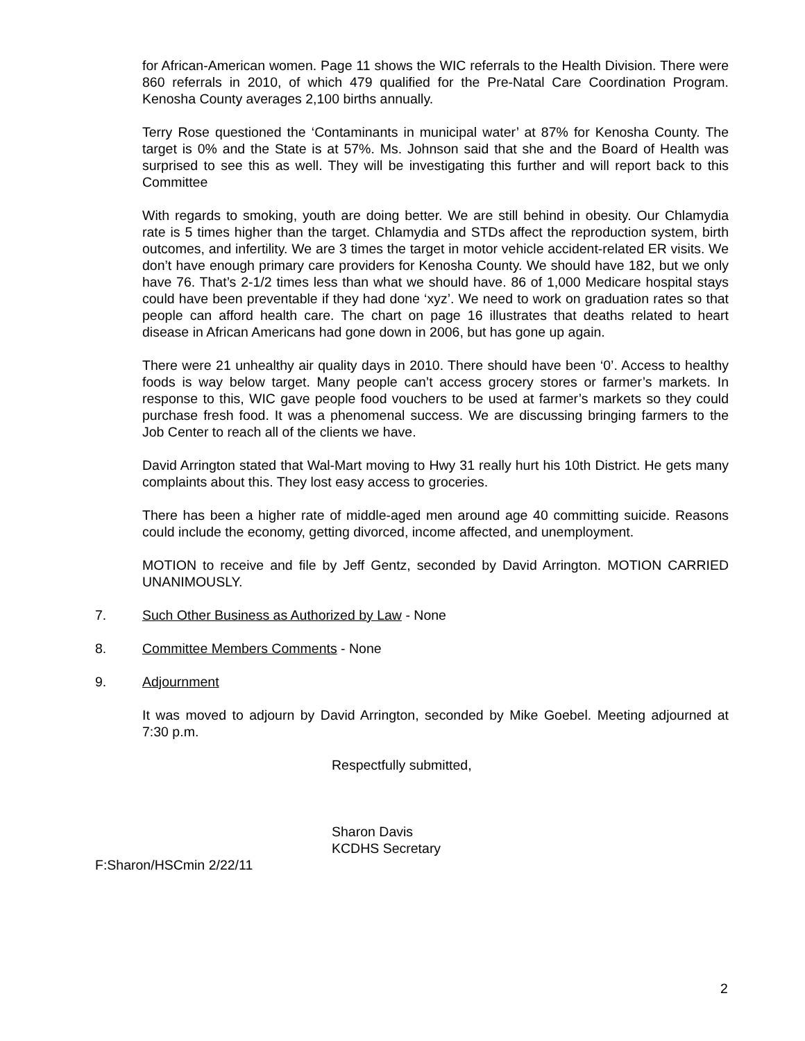for African-American women. Page 11 shows the WIC referrals to the Health Division. There were 860 referrals in 2010, of which 479 qualified for the Pre-Natal Care Coordination Program. Kenosha County averages 2,100 births annually.
Terry Rose questioned the ‘Contaminants in municipal water’ at 87% for Kenosha County. The target is 0% and the State is at 57%. Ms. Johnson said that she and the Board of Health was surprised to see this as well. They will be investigating this further and will report back to this Committee
With regards to smoking, youth are doing better. We are still behind in obesity. Our Chlamydia rate is 5 times higher than the target. Chlamydia and STDs affect the reproduction system, birth outcomes, and infertility. We are 3 times the target in motor vehicle accident-related ER visits. We don’t have enough primary care providers for Kenosha County. We should have 182, but we only have 76. That’s 2-1/2 times less than what we should have. 86 of 1,000 Medicare hospital stays could have been preventable if they had done ‘xyz’. We need to work on graduation rates so that people can afford health care. The chart on page 16 illustrates that deaths related to heart disease in African Americans had gone down in 2006, but has gone up again.
There were 21 unhealthy air quality days in 2010. There should have been ‘0’. Access to healthy foods is way below target. Many people can’t access grocery stores or farmer’s markets. In response to this, WIC gave people food vouchers to be used at farmer’s markets so they could purchase fresh food. It was a phenomenal success. We are discussing bringing farmers to the Job Center to reach all of the clients we have.
David Arrington stated that Wal-Mart moving to Hwy 31 really hurt his 10th District. He gets many complaints about this. They lost easy access to groceries.
There has been a higher rate of middle-aged men around age 40 committing suicide. Reasons could include the economy, getting divorced, income affected, and unemployment.
MOTION to receive and file by Jeff Gentz, seconded by David Arrington. MOTION CARRIED UNANIMOUSLY.
7. Such Other Business as Authorized by Law - None
8. Committee Members Comments - None
9. Adjournment
It was moved to adjourn by David Arrington, seconded by Mike Goebel. Meeting adjourned at 7:30 p.m.
Respectfully submitted,
Sharon Davis
KCDHS Secretary
F:Sharon/HSCmin 2/22/11
2